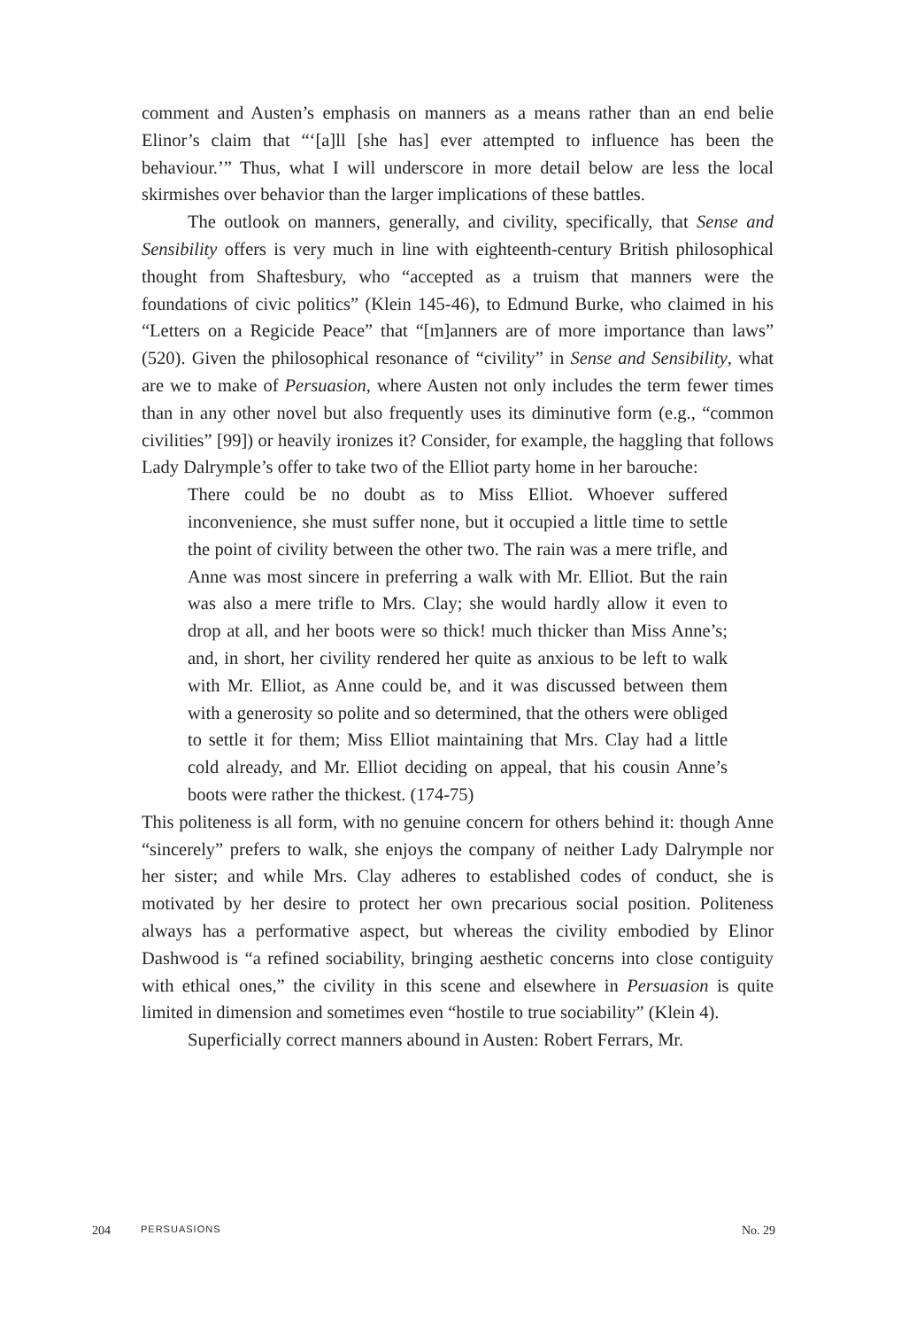comment and Austen’s emphasis on manners as a means rather than an end belie Elinor’s claim that “‘[a]ll [she has] ever attempted to influence has been the behaviour.’” Thus, what I will underscore in more detail below are less the local skirmishes over behavior than the larger implications of these battles.
The outlook on manners, generally, and civility, specifically, that Sense and Sensibility offers is very much in line with eighteenth-century British philosophical thought from Shaftesbury, who “accepted as a truism that manners were the foundations of civic politics” (Klein 145-46), to Edmund Burke, who claimed in his “Letters on a Regicide Peace” that “[m]anners are of more importance than laws” (520). Given the philosophical resonance of “civility” in Sense and Sensibility, what are we to make of Persuasion, where Austen not only includes the term fewer times than in any other novel but also frequently uses its diminutive form (e.g., “common civilities” [99]) or heavily ironizes it? Consider, for example, the haggling that follows Lady Dalrymple’s offer to take two of the Elliot party home in her barouche:
There could be no doubt as to Miss Elliot. Whoever suffered inconvenience, she must suffer none, but it occupied a little time to settle the point of civility between the other two. The rain was a mere trifle, and Anne was most sincere in preferring a walk with Mr. Elliot. But the rain was also a mere trifle to Mrs. Clay; she would hardly allow it even to drop at all, and her boots were so thick! much thicker than Miss Anne’s; and, in short, her civility rendered her quite as anxious to be left to walk with Mr. Elliot, as Anne could be, and it was discussed between them with a generosity so polite and so determined, that the others were obliged to settle it for them; Miss Elliot maintaining that Mrs. Clay had a little cold already, and Mr. Elliot deciding on appeal, that his cousin Anne’s boots were rather the thickest. (174-75)
This politeness is all form, with no genuine concern for others behind it: though Anne “sincerely” prefers to walk, she enjoys the company of neither Lady Dalrymple nor her sister; and while Mrs. Clay adheres to established codes of conduct, she is motivated by her desire to protect her own precarious social position. Politeness always has a performative aspect, but whereas the civility embodied by Elinor Dashwood is “a refined sociability, bringing aesthetic concerns into close contiguity with ethical ones,” the civility in this scene and elsewhere in Persuasion is quite limited in dimension and sometimes even “hostile to true sociability” (Klein 4).
Superficially correct manners abound in Austen: Robert Ferrars, Mr.
204 PERSUASIONS No. 29